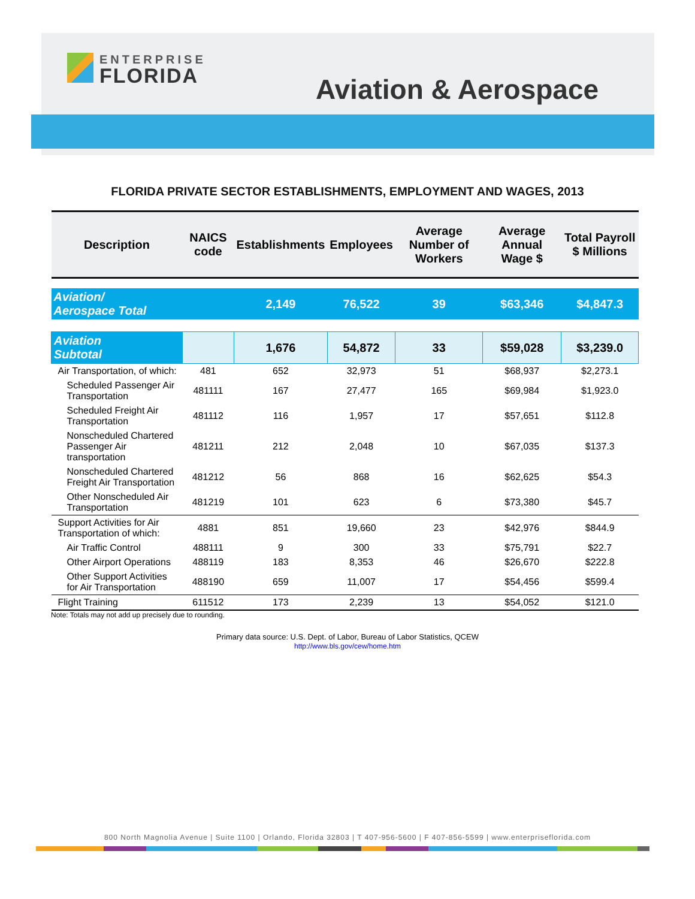ENTERPRISE
FLORIDA
Aviation & Aerospace
FLORIDA PRIVATE SECTOR ESTABLISHMENTS, EMPLOYMENT AND WAGES, 2013
| Description | NAICS code | Establishments | Employees | Average Number of Workers | Average Annual Wage $ | Total Payroll $ Millions |
| --- | --- | --- | --- | --- | --- | --- |
| Aviation/ Aerospace Total | | 2,149 | 76,522 | 39 | $63,346 | $4,847.3 |
| Aviation Subtotal | | 1,676 | 54,872 | 33 | $59,028 | $3,239.0 |
| Air Transportation, of which: | 481 | 652 | 32,973 | 51 | $68,937 | $2,273.1 |
| Scheduled Passenger Air Transportation | 481111 | 167 | 27,477 | 165 | $69,984 | $1,923.0 |
| Scheduled Freight Air Transportation | 481112 | 116 | 1,957 | 17 | $57,651 | $112.8 |
| Nonscheduled Chartered Passenger Air transportation | 481211 | 212 | 2,048 | 10 | $67,035 | $137.3 |
| Nonscheduled Chartered Freight Air Transportation | 481212 | 56 | 868 | 16 | $62,625 | $54.3 |
| Other Nonscheduled Air Transportation | 481219 | 101 | 623 | 6 | $73,380 | $45.7 |
| Support Activities for Air Transportation of which: | 4881 | 851 | 19,660 | 23 | $42,976 | $844.9 |
| Air Traffic Control | 488111 | 9 | 300 | 33 | $75,791 | $22.7 |
| Other Airport Operations | 488119 | 183 | 8,353 | 46 | $26,670 | $222.8 |
| Other Support Activities for Air Transportation | 488190 | 659 | 11,007 | 17 | $54,456 | $599.4 |
| Flight Training | 611512 | 173 | 2,239 | 13 | $54,052 | $121.0 |
Note: Totals may not add up precisely due to rounding.
Primary data source: U.S. Dept. of Labor, Bureau of Labor Statistics, QCEW
http://www.bls.gov/cew/home.htm
800 North Magnolia Avenue | Suite 1100 | Orlando, Florida 32803 | T 407-956-5600 | F 407-856-5599 | www.enterpriseflorida.com